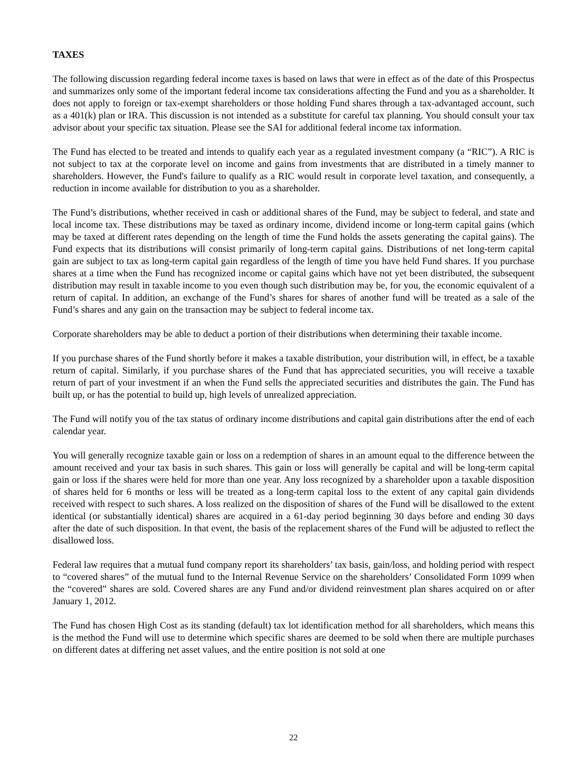TAXES
The following discussion regarding federal income taxes is based on laws that were in effect as of the date of this Prospectus and summarizes only some of the important federal income tax considerations affecting the Fund and you as a shareholder. It does not apply to foreign or tax-exempt shareholders or those holding Fund shares through a tax-advantaged account, such as a 401(k) plan or IRA. This discussion is not intended as a substitute for careful tax planning. You should consult your tax advisor about your specific tax situation. Please see the SAI for additional federal income tax information.
The Fund has elected to be treated and intends to qualify each year as a regulated investment company (a “RIC”). A RIC is not subject to tax at the corporate level on income and gains from investments that are distributed in a timely manner to shareholders. However, the Fund's failure to qualify as a RIC would result in corporate level taxation, and consequently, a reduction in income available for distribution to you as a shareholder.
The Fund’s distributions, whether received in cash or additional shares of the Fund, may be subject to federal, and state and local income tax. These distributions may be taxed as ordinary income, dividend income or long-term capital gains (which may be taxed at different rates depending on the length of time the Fund holds the assets generating the capital gains). The Fund expects that its distributions will consist primarily of long-term capital gains. Distributions of net long-term capital gain are subject to tax as long-term capital gain regardless of the length of time you have held Fund shares. If you purchase shares at a time when the Fund has recognized income or capital gains which have not yet been distributed, the subsequent distribution may result in taxable income to you even though such distribution may be, for you, the economic equivalent of a return of capital. In addition, an exchange of the Fund’s shares for shares of another fund will be treated as a sale of the Fund’s shares and any gain on the transaction may be subject to federal income tax.
Corporate shareholders may be able to deduct a portion of their distributions when determining their taxable income.
If you purchase shares of the Fund shortly before it makes a taxable distribution, your distribution will, in effect, be a taxable return of capital. Similarly, if you purchase shares of the Fund that has appreciated securities, you will receive a taxable return of part of your investment if an when the Fund sells the appreciated securities and distributes the gain. The Fund has built up, or has the potential to build up, high levels of unrealized appreciation.
The Fund will notify you of the tax status of ordinary income distributions and capital gain distributions after the end of each calendar year.
You will generally recognize taxable gain or loss on a redemption of shares in an amount equal to the difference between the amount received and your tax basis in such shares. This gain or loss will generally be capital and will be long-term capital gain or loss if the shares were held for more than one year. Any loss recognized by a shareholder upon a taxable disposition of shares held for 6 months or less will be treated as a long-term capital loss to the extent of any capital gain dividends received with respect to such shares. A loss realized on the disposition of shares of the Fund will be disallowed to the extent identical (or substantially identical) shares are acquired in a 61-day period beginning 30 days before and ending 30 days after the date of such disposition. In that event, the basis of the replacement shares of the Fund will be adjusted to reflect the disallowed loss.
Federal law requires that a mutual fund company report its shareholders’ tax basis, gain/loss, and holding period with respect to “covered shares” of the mutual fund to the Internal Revenue Service on the shareholders’ Consolidated Form 1099 when the “covered” shares are sold. Covered shares are any Fund and/or dividend reinvestment plan shares acquired on or after January 1, 2012.
The Fund has chosen High Cost as its standing (default) tax lot identification method for all shareholders, which means this is the method the Fund will use to determine which specific shares are deemed to be sold when there are multiple purchases on different dates at differing net asset values, and the entire position is not sold at one
22